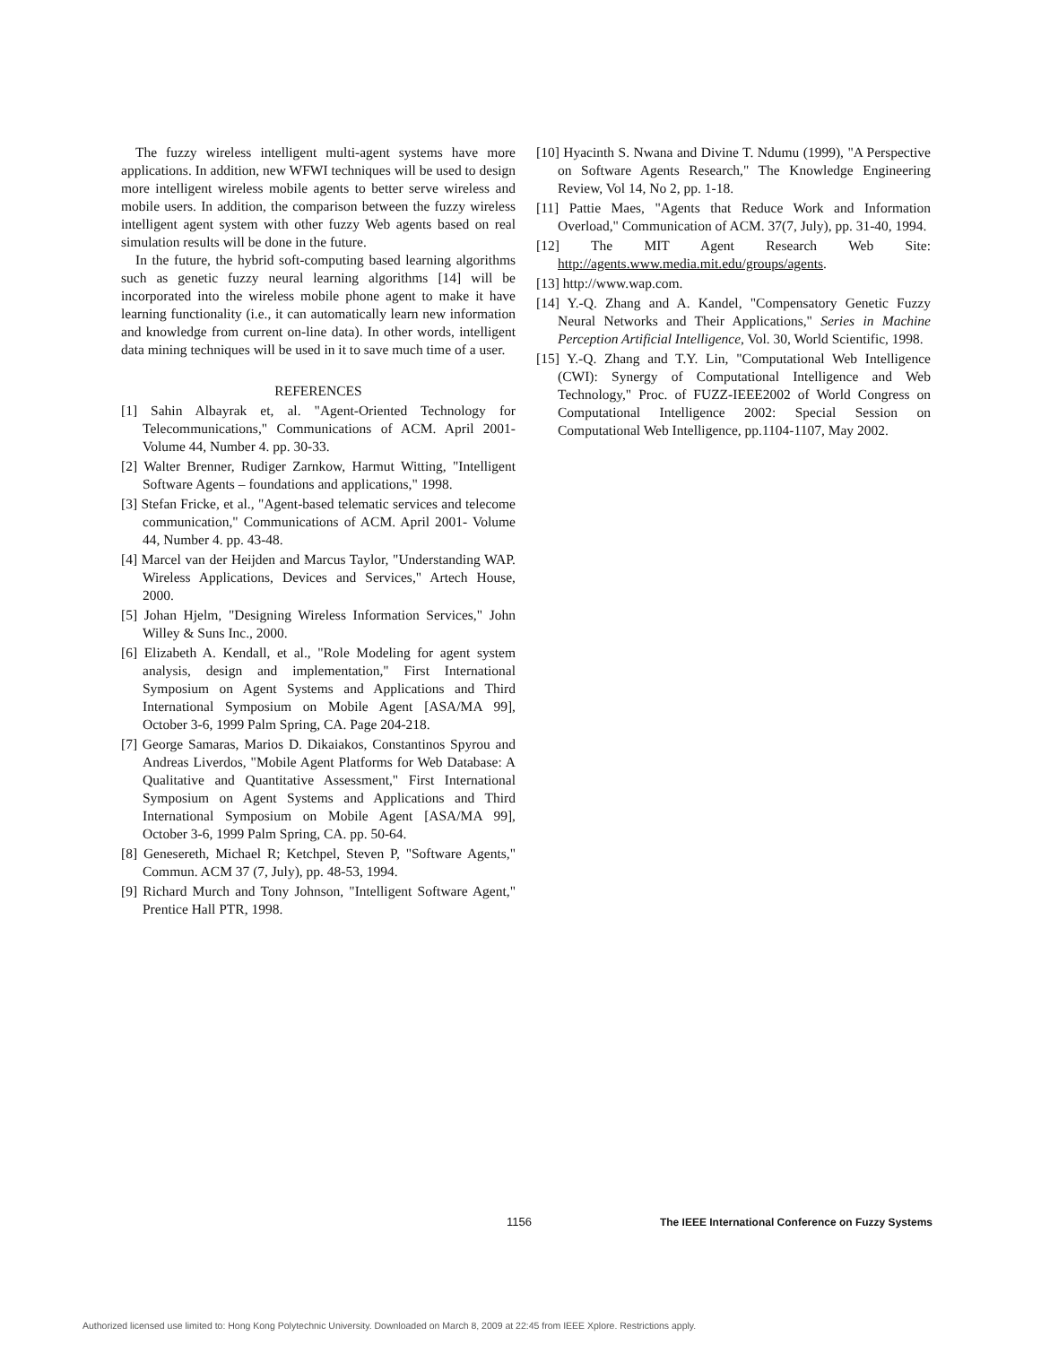The fuzzy wireless intelligent multi-agent systems have more applications. In addition, new WFWI techniques will be used to design more intelligent wireless mobile agents to better serve wireless and mobile users. In addition, the comparison between the fuzzy wireless intelligent agent system with other fuzzy Web agents based on real simulation results will be done in the future.
In the future, the hybrid soft-computing based learning algorithms such as genetic fuzzy neural learning algorithms [14] will be incorporated into the wireless mobile phone agent to make it have learning functionality (i.e., it can automatically learn new information and knowledge from current on-line data). In other words, intelligent data mining techniques will be used in it to save much time of a user.
REFERENCES
[1] Sahin Albayrak et, al. "Agent-Oriented Technology for Telecommunications," Communications of ACM. April 2001- Volume 44, Number 4. pp. 30-33.
[2] Walter Brenner, Rudiger Zarnkow, Harmut Witting, "Intelligent Software Agents – foundations and applications," 1998.
[3] Stefan Fricke, et al., "Agent-based telematic services and telecome communication," Communications of ACM. April 2001- Volume 44, Number 4. pp. 43-48.
[4] Marcel van der Heijden and Marcus Taylor, "Understanding WAP. Wireless Applications, Devices and Services," Artech House, 2000.
[5] Johan Hjelm, "Designing Wireless Information Services," John Willey & Suns Inc., 2000.
[6] Elizabeth A. Kendall, et al., "Role Modeling for agent system analysis, design and implementation," First International Symposium on Agent Systems and Applications and Third International Symposium on Mobile Agent [ASA/MA 99], October 3-6, 1999 Palm Spring, CA. Page 204-218.
[7] George Samaras, Marios D. Dikaiakos, Constantinos Spyrou and Andreas Liverdos, "Mobile Agent Platforms for Web Database: A Qualitative and Quantitative Assessment," First International Symposium on Agent Systems and Applications and Third International Symposium on Mobile Agent [ASA/MA 99], October 3-6, 1999 Palm Spring, CA. pp. 50-64.
[8] Genesereth, Michael R; Ketchpel, Steven P, "Software Agents," Commun. ACM 37 (7, July), pp. 48-53, 1994.
[9] Richard Murch and Tony Johnson, "Intelligent Software Agent," Prentice Hall PTR, 1998.
[10] Hyacinth S. Nwana and Divine T. Ndumu (1999), "A Perspective on Software Agents Research," The Knowledge Engineering Review, Vol 14, No 2, pp. 1-18.
[11] Pattie Maes, "Agents that Reduce Work and Information Overload," Communication of ACM. 37(7, July), pp. 31-40, 1994.
[12] The MIT Agent Research Web Site: http://agents.www.media.mit.edu/groups/agents.
[13] http://www.wap.com.
[14] Y.-Q. Zhang and A. Kandel, "Compensatory Genetic Fuzzy Neural Networks and Their Applications," Series in Machine Perception Artificial Intelligence, Vol. 30, World Scientific, 1998.
[15] Y.-Q. Zhang and T.Y. Lin, "Computational Web Intelligence (CWI): Synergy of Computational Intelligence and Web Technology," Proc. of FUZZ-IEEE2002 of World Congress on Computational Intelligence 2002: Special Session on Computational Web Intelligence, pp.1104-1107, May 2002.
1156 The IEEE International Conference on Fuzzy Systems
Authorized licensed use limited to: Hong Kong Polytechnic University. Downloaded on March 8, 2009 at 22:45 from IEEE Xplore. Restrictions apply.